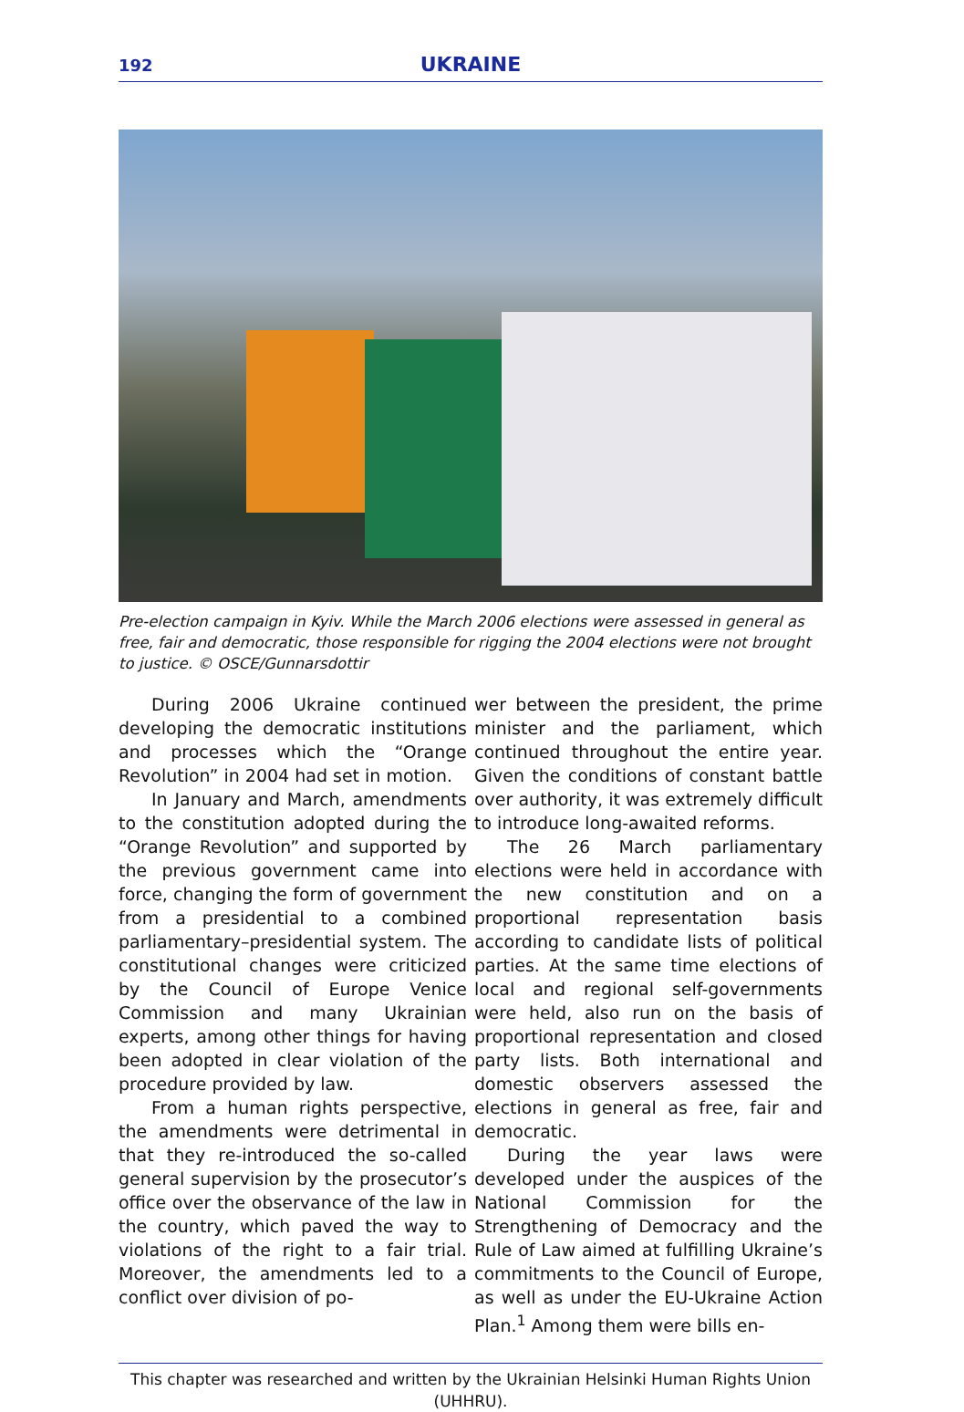192 UKRAINE
Pre-election campaign in Kyiv. While the March 2006 elections were assessed in general as free, fair and democratic, those responsible for rigging the 2004 elections were not brought to justice. © OSCE/Gunnarsdottir
During 2006 Ukraine continued developing the democratic institutions and processes which the “Orange Revolution” in 2004 had set in motion.
In January and March, amendments to the constitution adopted during the “Orange Revolution” and supported by the previous government came into force, changing the form of government from a presidential to a combined parliamentary–presidential system. The constitutional changes were criticized by the Council of Europe Venice Commission and many Ukrainian experts, among other things for having been adopted in clear violation of the procedure provided by law.
From a human rights perspective, the amendments were detrimental in that they re-introduced the so-called general supervision by the prosecutor’s office over the observance of the law in the country, which paved the way to violations of the right to a fair trial. Moreover, the amendments led to a conflict over division of po-
wer between the president, the prime minister and the parliament, which continued throughout the entire year. Given the conditions of constant battle over authority, it was extremely difficult to introduce long-awaited reforms.
The 26 March parliamentary elections were held in accordance with the new constitution and on a proportional representation basis according to candidate lists of political parties. At the same time elections of local and regional self-governments were held, also run on the basis of proportional representation and closed party lists. Both international and domestic observers assessed the elections in general as free, fair and democratic.
During the year laws were developed under the auspices of the National Commission for the Strengthening of Democracy and the Rule of Law aimed at fulfilling Ukraine’s commitments to the Council of Europe, as well as under the EU-Ukraine Action Plan.<sup>1</sup> Among them were bills en-
This chapter was researched and written by the Ukrainian Helsinki Human Rights Union (UHHRU).